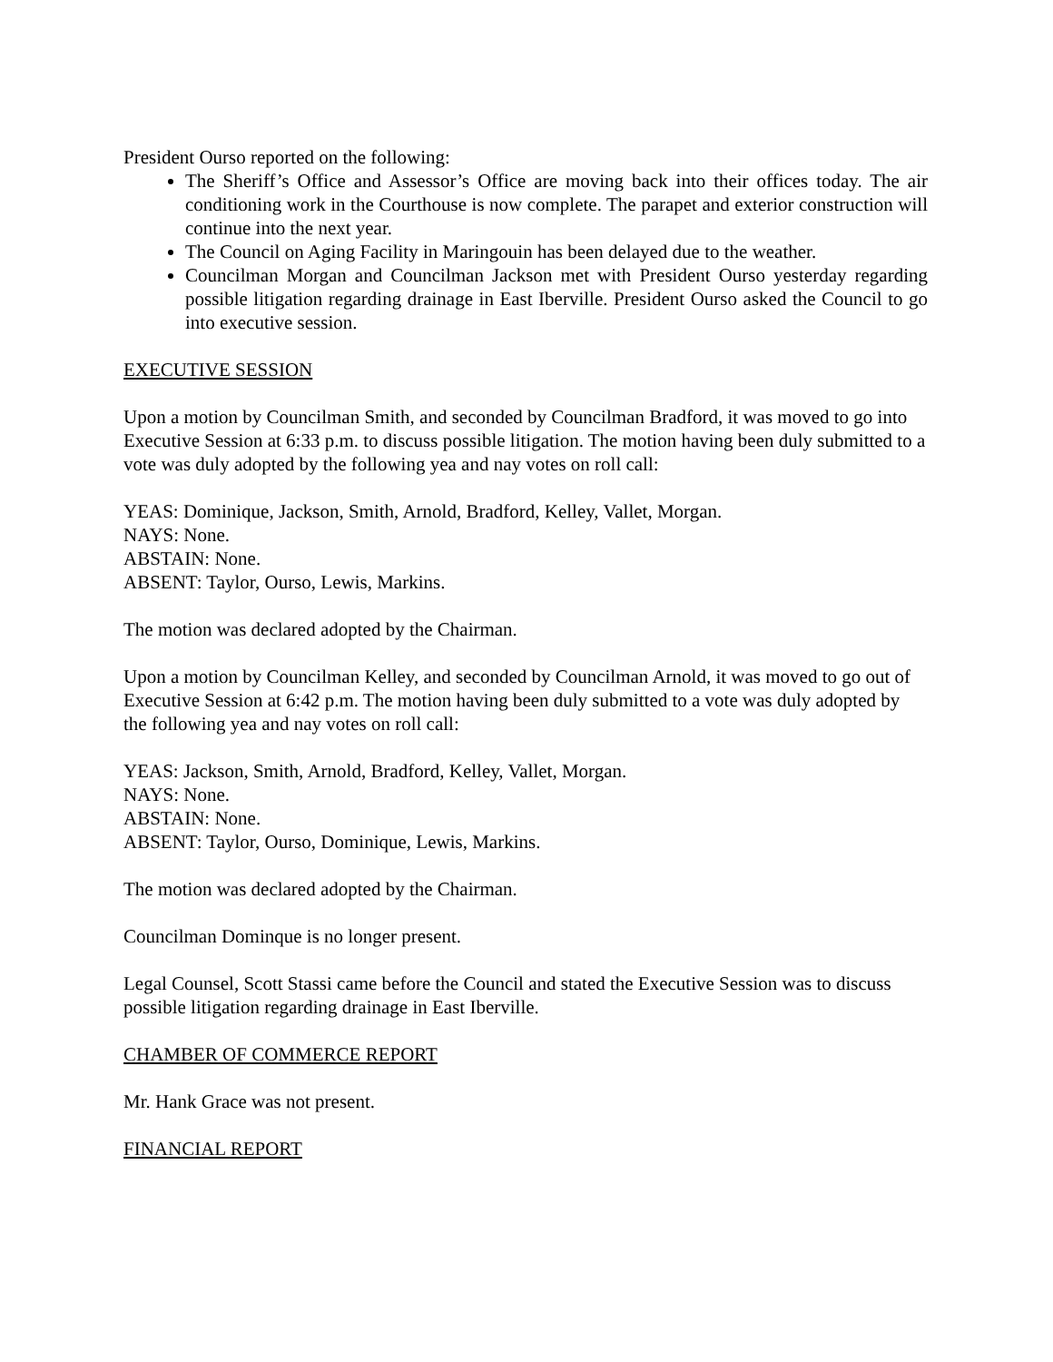President Ourso reported on the following:
The Sheriff’s Office and Assessor’s Office are moving back into their offices today. The air conditioning work in the Courthouse is now complete. The parapet and exterior construction will continue into the next year.
The Council on Aging Facility in Maringouin has been delayed due to the weather.
Councilman Morgan and Councilman Jackson met with President Ourso yesterday regarding possible litigation regarding drainage in East Iberville. President Ourso asked the Council to go into executive session.
EXECUTIVE SESSION
Upon a motion by Councilman Smith, and seconded by Councilman Bradford, it was moved to go into Executive Session at 6:33 p.m. to discuss possible litigation. The motion having been duly submitted to a vote was duly adopted by the following yea and nay votes on roll call:
YEAS: Dominique, Jackson, Smith, Arnold, Bradford, Kelley, Vallet, Morgan.
NAYS: None.
ABSTAIN: None.
ABSENT: Taylor, Ourso, Lewis, Markins.
The motion was declared adopted by the Chairman.
Upon a motion by Councilman Kelley, and seconded by Councilman Arnold, it was moved to go out of Executive Session at 6:42 p.m. The motion having been duly submitted to a vote was duly adopted by the following yea and nay votes on roll call:
YEAS: Jackson, Smith, Arnold, Bradford, Kelley, Vallet, Morgan.
NAYS: None.
ABSTAIN: None.
ABSENT: Taylor, Ourso, Dominique, Lewis, Markins.
The motion was declared adopted by the Chairman.
Councilman Dominque is no longer present.
Legal Counsel, Scott Stassi came before the Council and stated the Executive Session was to discuss possible litigation regarding drainage in East Iberville.
CHAMBER OF COMMERCE REPORT
Mr. Hank Grace was not present.
FINANCIAL REPORT